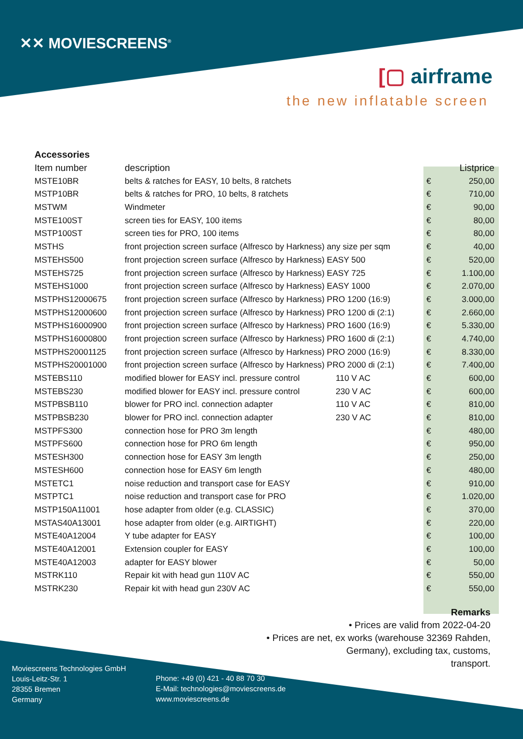✕✕ MOVIESCREENS<sup>®</sup>
[▢ airframe
the new inflatable screen
| Accessories | | | | |
| --- | --- | --- | --- | --- |
| Item number | description | | | Listprice |
| MSTE10BR | belts & ratches for EASY, 10 belts, 8 ratchets | | € | 250,00 |
| MSTP10BR | belts & ratches for PRO, 10 belts, 8 ratchets | | € | 710,00 |
| MSTWM | Windmeter | | € | 90,00 |
| MSTE100ST | screen ties for EASY, 100 items | | € | 80,00 |
| MSTP100ST | screen ties for PRO, 100 items | | € | 80,00 |
| MSTHS | front projection screen surface (Alfresco by Harkness) any size per sqm | | € | 40,00 |
| MSTEHS500 | front projection screen surface (Alfresco by Harkness) EASY 500 | | € | 520,00 |
| MSTEHS725 | front projection screen surface (Alfresco by Harkness) EASY 725 | | € | 1.100,00 |
| MSTEHS1000 | front projection screen surface (Alfresco by Harkness) EASY 1000 | | € | 2.070,00 |
| MSTPHS12000675 | front projection screen surface (Alfresco by Harkness) PRO 1200 (16:9) | | € | 3.000,00 |
| MSTPHS12000600 | front projection screen surface (Alfresco by Harkness) PRO 1200 di (2:1) | | € | 2.660,00 |
| MSTPHS16000900 | front projection screen surface (Alfresco by Harkness) PRO 1600 (16:9) | | € | 5.330,00 |
| MSTPHS16000800 | front projection screen surface (Alfresco by Harkness) PRO 1600 di (2:1) | | € | 4.740,00 |
| MSTPHS20001125 | front projection screen surface (Alfresco by Harkness) PRO 2000 (16:9) | | € | 8.330,00 |
| MSTPHS20001000 | front projection screen surface (Alfresco by Harkness) PRO 2000 di (2:1) | | € | 7.400,00 |
| MSTEBS110 | modified blower for EASY incl. pressure control | 110 V AC | € | 600,00 |
| MSTEBS230 | modified blower for EASY incl. pressure control | 230 V AC | € | 600,00 |
| MSTPBSB110 | blower for PRO incl. connection adapter | 110 V AC | € | 810,00 |
| MSTPBSB230 | blower for PRO incl. connection adapter | 230 V AC | € | 810,00 |
| MSTPFS300 | connection hose for PRO 3m length | | € | 480,00 |
| MSTPFS600 | connection hose for PRO 6m length | | € | 950,00 |
| MSTESH300 | connection hose for EASY 3m length | | € | 250,00 |
| MSTESH600 | connection hose for EASY 6m length | | € | 480,00 |
| MSTETC1 | noise reduction and transport case for EASY | | € | 910,00 |
| MSTPTC1 | noise reduction and transport case for PRO | | € | 1.020,00 |
| MSTP150A11001 | hose adapter from older (e.g. CLASSIC) | | € | 370,00 |
| MSTAS40A13001 | hose adapter from older (e.g. AIRTIGHT) | | € | 220,00 |
| MSTE40A12004 | Y tube adapter for EASY | | € | 100,00 |
| MSTE40A12001 | Extension coupler for EASY | | € | 100,00 |
| MSTE40A12003 | adapter for EASY blower | | € | 50,00 |
| MSTRK110 | Repair kit with head gun 110V AC | | € | 550,00 |
| MSTRK230 | Repair kit with head gun 230V AC | | € | 550,00 |
Remarks
• Prices are valid from 2022-04-20
• Prices are net, ex works (warehouse 32369 Rahden,
Germany), excluding tax, customs,
transport.
Moviescreens Technologies GmbH
Louis-Leitz-Str. 1
28355 Bremen
Germany
Phone: +49 (0) 421 - 40 88 70 30
E-Mail: technologies@moviescreens.de
www.moviescreens.de